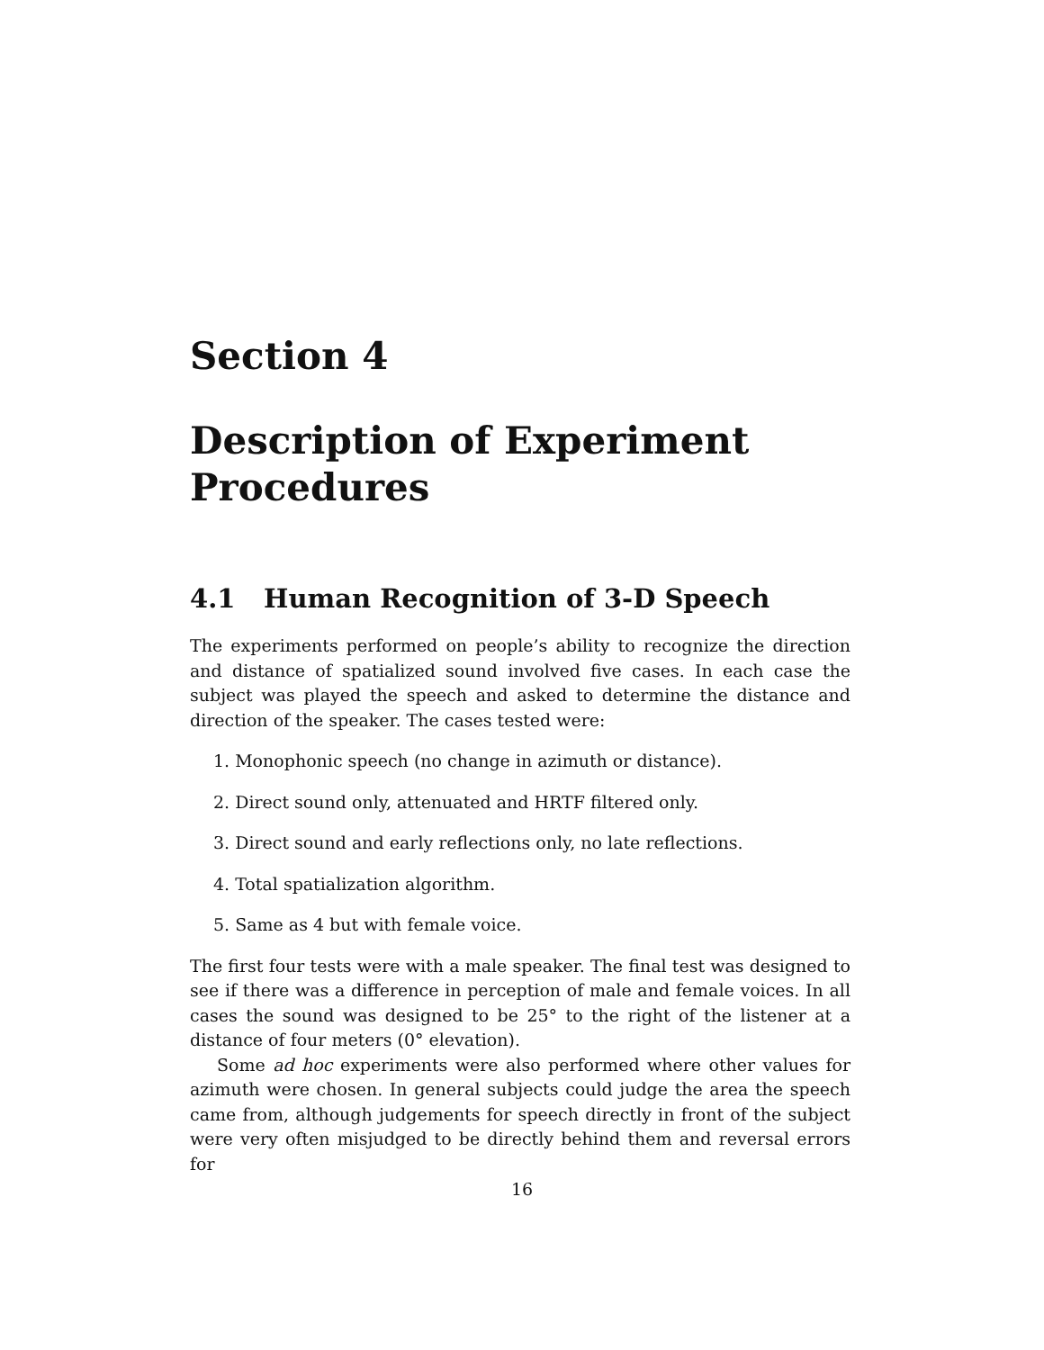Section 4
Description of Experiment Procedures
4.1 Human Recognition of 3-D Speech
The experiments performed on people’s ability to recognize the direction and distance of spatialized sound involved five cases. In each case the subject was played the speech and asked to determine the distance and direction of the speaker. The cases tested were:
1. Monophonic speech (no change in azimuth or distance).
2. Direct sound only, attenuated and HRTF filtered only.
3. Direct sound and early reflections only, no late reflections.
4. Total spatialization algorithm.
5. Same as 4 but with female voice.
The first four tests were with a male speaker. The final test was designed to see if there was a difference in perception of male and female voices. In all cases the sound was designed to be 25° to the right of the listener at a distance of four meters (0° elevation).
Some ad hoc experiments were also performed where other values for azimuth were chosen. In general subjects could judge the area the speech came from, although judgements for speech directly in front of the subject were very often misjudged to be directly behind them and reversal errors for
16